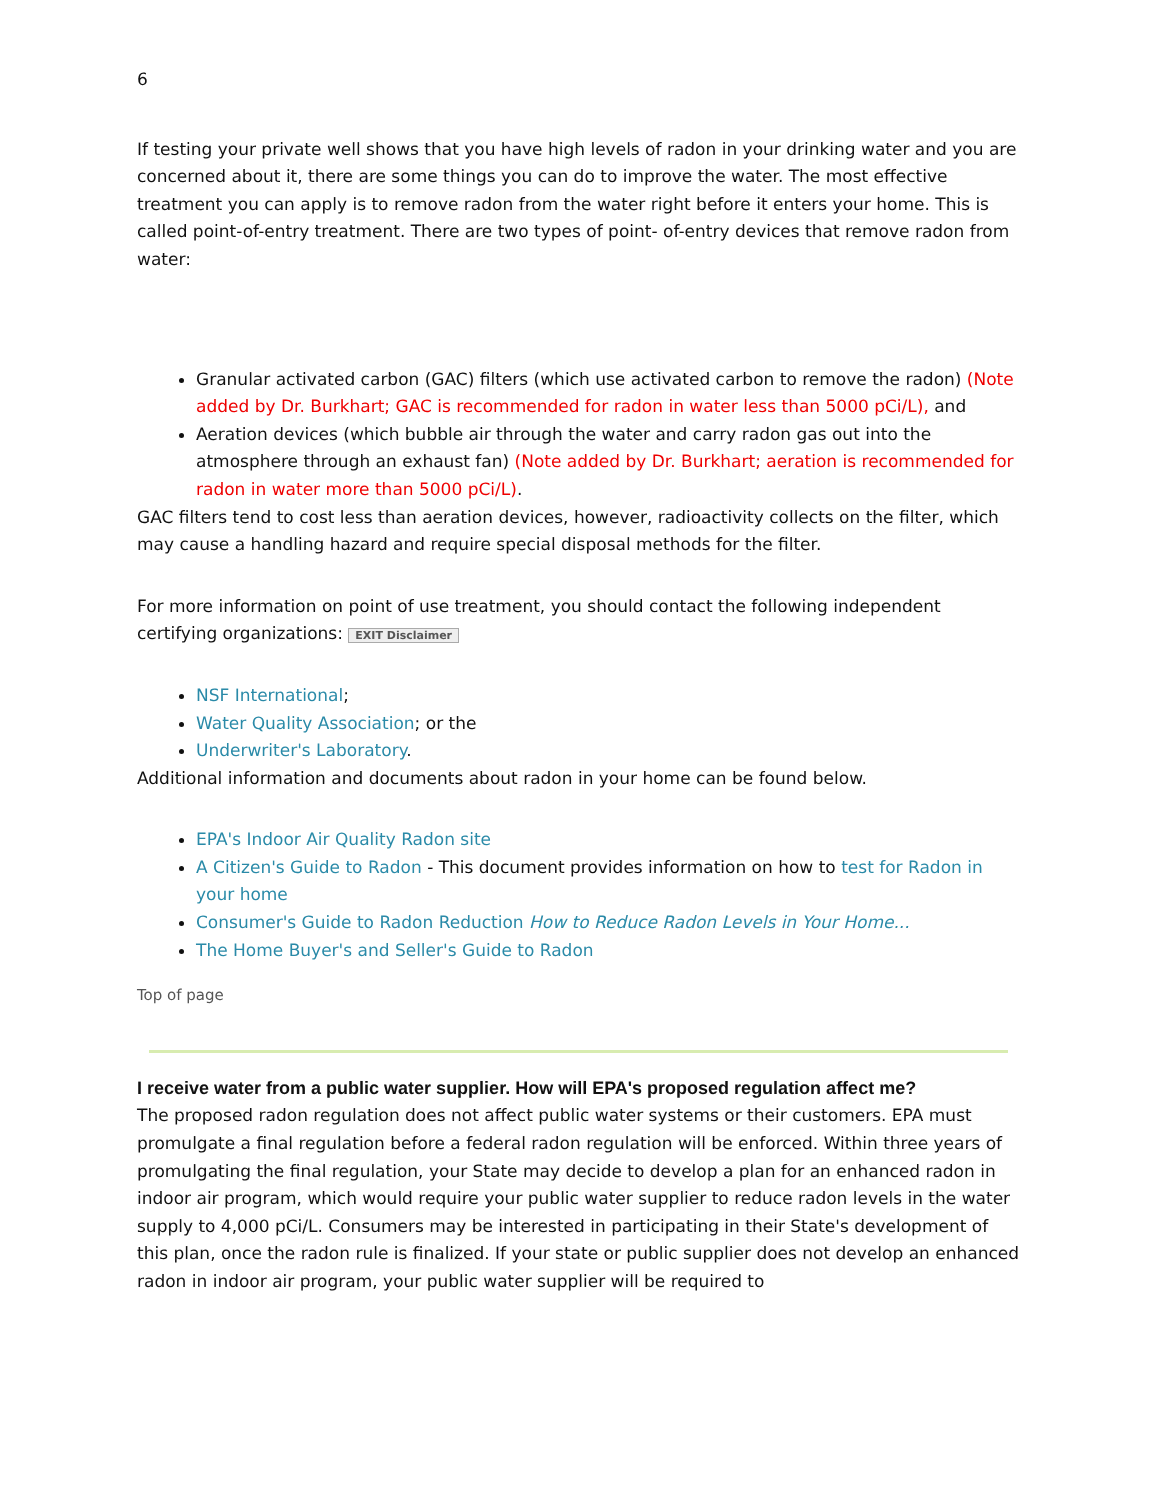6
If testing your private well shows that you have high levels of radon in your drinking water and you are concerned about it, there are some things you can do to improve the water. The most effective treatment you can apply is to remove radon from the water right before it enters your home. This is called point-of-entry treatment. There are two types of point- of-entry devices that remove radon from water:
Granular activated carbon (GAC) filters (which use activated carbon to remove the radon) (Note added by Dr. Burkhart; GAC is recommended for radon in water less than 5000 pCi/L), and
Aeration devices (which bubble air through the water and carry radon gas out into the atmosphere through an exhaust fan) (Note added by Dr. Burkhart; aeration is recommended for radon in water more than 5000 pCi/L).
GAC filters tend to cost less than aeration devices, however, radioactivity collects on the filter, which may cause a handling hazard and require special disposal methods for the filter.
For more information on point of use treatment, you should contact the following independent certifying organizations: EXIT Disclaimer
NSF International;
Water Quality Association; or the
Underwriter's Laboratory.
Additional information and documents about radon in your home can be found below.
EPA's Indoor Air Quality Radon site
A Citizen's Guide to Radon - This document provides information on how to test for Radon in your home
Consumer's Guide to Radon Reduction How to Reduce Radon Levels in Your Home...
The Home Buyer's and Seller's Guide to Radon
Top of page
I receive water from a public water supplier. How will EPA's proposed regulation affect me?
The proposed radon regulation does not affect public water systems or their customers. EPA must promulgate a final regulation before a federal radon regulation will be enforced. Within three years of promulgating the final regulation, your State may decide to develop a plan for an enhanced radon in indoor air program, which would require your public water supplier to reduce radon levels in the water supply to 4,000 pCi/L. Consumers may be interested in participating in their State's development of this plan, once the radon rule is finalized. If your state or public supplier does not develop an enhanced radon in indoor air program, your public water supplier will be required to